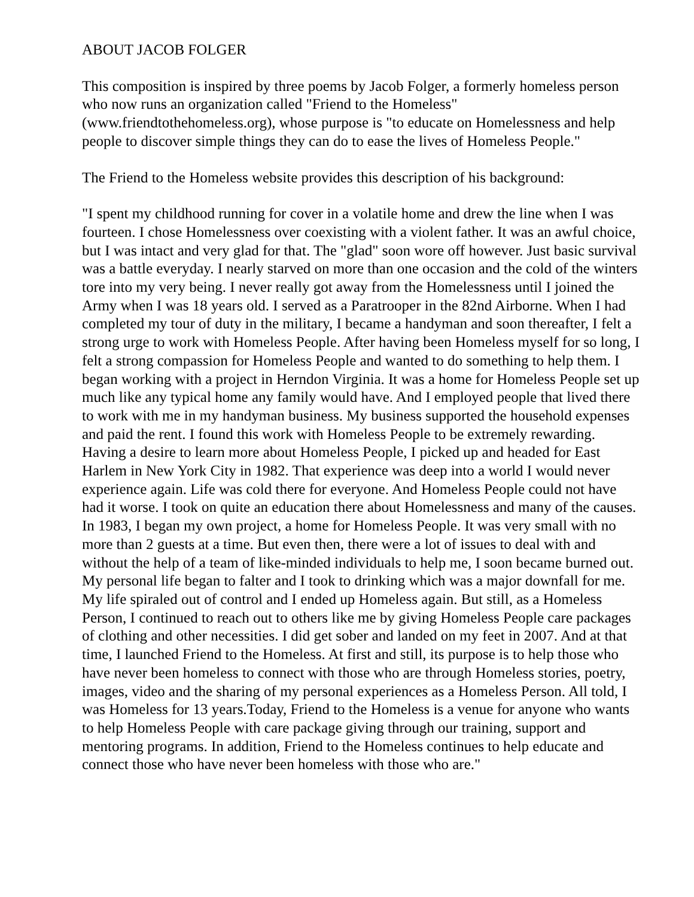ABOUT JACOB FOLGER
This composition is inspired by three poems by Jacob Folger, a formerly homeless person who now runs an organization called "Friend to the Homeless" (www.friendtothehomeless.org), whose purpose is "to educate on Homelessness and help people to discover simple things they can do to ease the lives of Homeless People."
The Friend to the Homeless website provides this description of his background:
"I spent my childhood running for cover in a volatile home and drew the line when I was fourteen. I chose Homelessness over coexisting with a violent father. It was an awful choice, but I was intact and very glad for that. The "glad" soon wore off however. Just basic survival was a battle everyday. I nearly starved on more than one occasion and the cold of the winters tore into my very being. I never really got away from the Homelessness until I joined the Army when I was 18 years old. I served as a Paratrooper in the 82nd Airborne. When I had completed my tour of duty in the military, I became a handyman and soon thereafter, I felt a strong urge to work with Homeless People. After having been Homeless myself for so long, I felt a strong compassion for Homeless People and wanted to do something to help them. I began working with a project in Herndon Virginia. It was a home for Homeless People set up much like any typical home any family would have. And I employed people that lived there to work with me in my handyman business. My business supported the household expenses and paid the rent. I found this work with Homeless People to be extremely rewarding. Having a desire to learn more about Homeless People, I picked up and headed for East Harlem in New York City in 1982. That experience was deep into a world I would never experience again. Life was cold there for everyone. And Homeless People could not have had it worse. I took on quite an education there about Homelessness and many of the causes. In 1983, I began my own project, a home for Homeless People. It was very small with no more than 2 guests at a time. But even then, there were a lot of issues to deal with and without the help of a team of like-minded individuals to help me, I soon became burned out. My personal life began to falter and I took to drinking which was a major downfall for me. My life spiraled out of control and I ended up Homeless again. But still, as a Homeless Person, I continued to reach out to others like me by giving Homeless People care packages of clothing and other necessities. I did get sober and landed on my feet in 2007. And at that time, I launched Friend to the Homeless. At first and still, its purpose is to help those who have never been homeless to connect with those who are through Homeless stories, poetry, images, video and the sharing of my personal experiences as a Homeless Person. All told, I was Homeless for 13 years.Today, Friend to the Homeless is a venue for anyone who wants to help Homeless People with care package giving through our training, support and mentoring programs. In addition, Friend to the Homeless continues to help educate and connect those who have never been homeless with those who are."